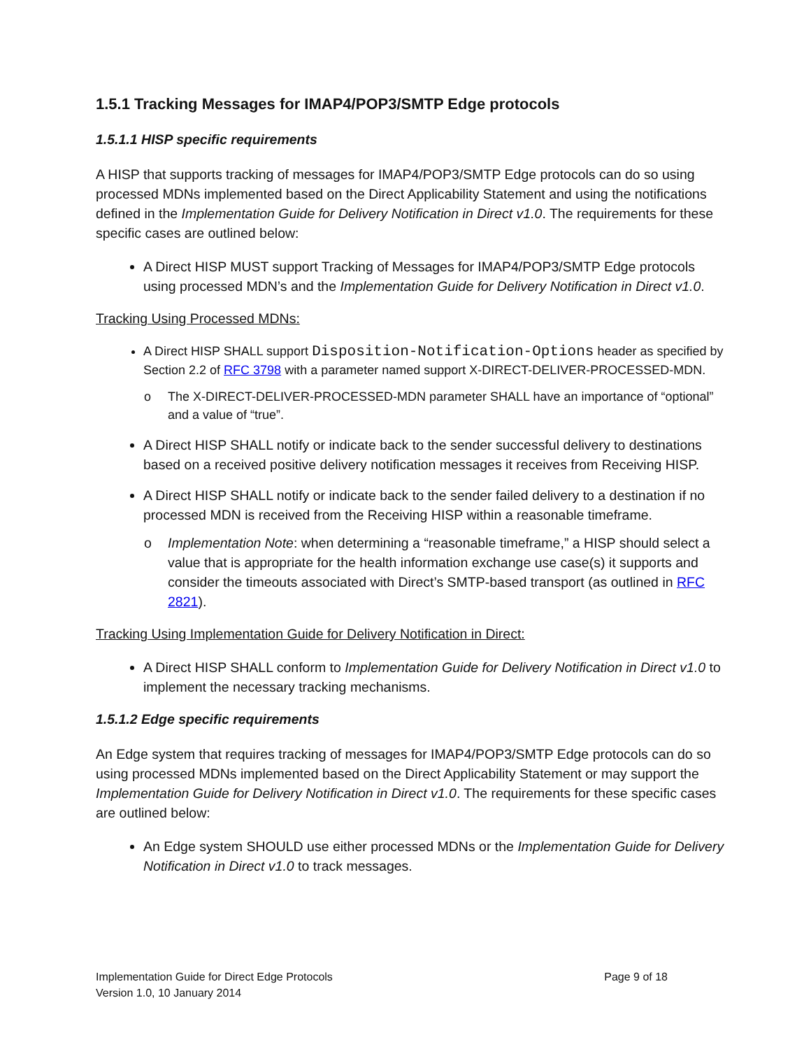1.5.1 Tracking Messages for IMAP4/POP3/SMTP Edge protocols
1.5.1.1 HISP specific requirements
A HISP that supports tracking of messages for IMAP4/POP3/SMTP Edge protocols can do so using processed MDNs implemented based on the Direct Applicability Statement and using the notifications defined in the Implementation Guide for Delivery Notification in Direct v1.0. The requirements for these specific cases are outlined below:
A Direct HISP MUST support Tracking of Messages for IMAP4/POP3/SMTP Edge protocols using processed MDN’s and the Implementation Guide for Delivery Notification in Direct v1.0.
Tracking Using Processed MDNs:
A Direct HISP SHALL support Disposition-Notification-Options header as specified by Section 2.2 of RFC 3798 with a parameter named support X-DIRECT-DELIVER-PROCESSED-MDN.
o The X-DIRECT-DELIVER-PROCESSED-MDN parameter SHALL have an importance of “optional” and a value of “true”.
A Direct HISP SHALL notify or indicate back to the sender successful delivery to destinations based on a received positive delivery notification messages it receives from Receiving HISP.
A Direct HISP SHALL notify or indicate back to the sender failed delivery to a destination if no processed MDN is received from the Receiving HISP within a reasonable timeframe.
o Implementation Note: when determining a “reasonable timeframe,” a HISP should select a value that is appropriate for the health information exchange use case(s) it supports and consider the timeouts associated with Direct’s SMTP-based transport (as outlined in RFC 2821).
Tracking Using Implementation Guide for Delivery Notification in Direct:
A Direct HISP SHALL conform to Implementation Guide for Delivery Notification in Direct v1.0 to implement the necessary tracking mechanisms.
1.5.1.2 Edge specific requirements
An Edge system that requires tracking of messages for IMAP4/POP3/SMTP Edge protocols can do so using processed MDNs implemented based on the Direct Applicability Statement or may support the Implementation Guide for Delivery Notification in Direct v1.0. The requirements for these specific cases are outlined below:
An Edge system SHOULD use either processed MDNs or the Implementation Guide for Delivery Notification in Direct v1.0 to track messages.
Implementation Guide for Direct Edge Protocols
Version 1.0, 10 January 2014
Page 9 of 18